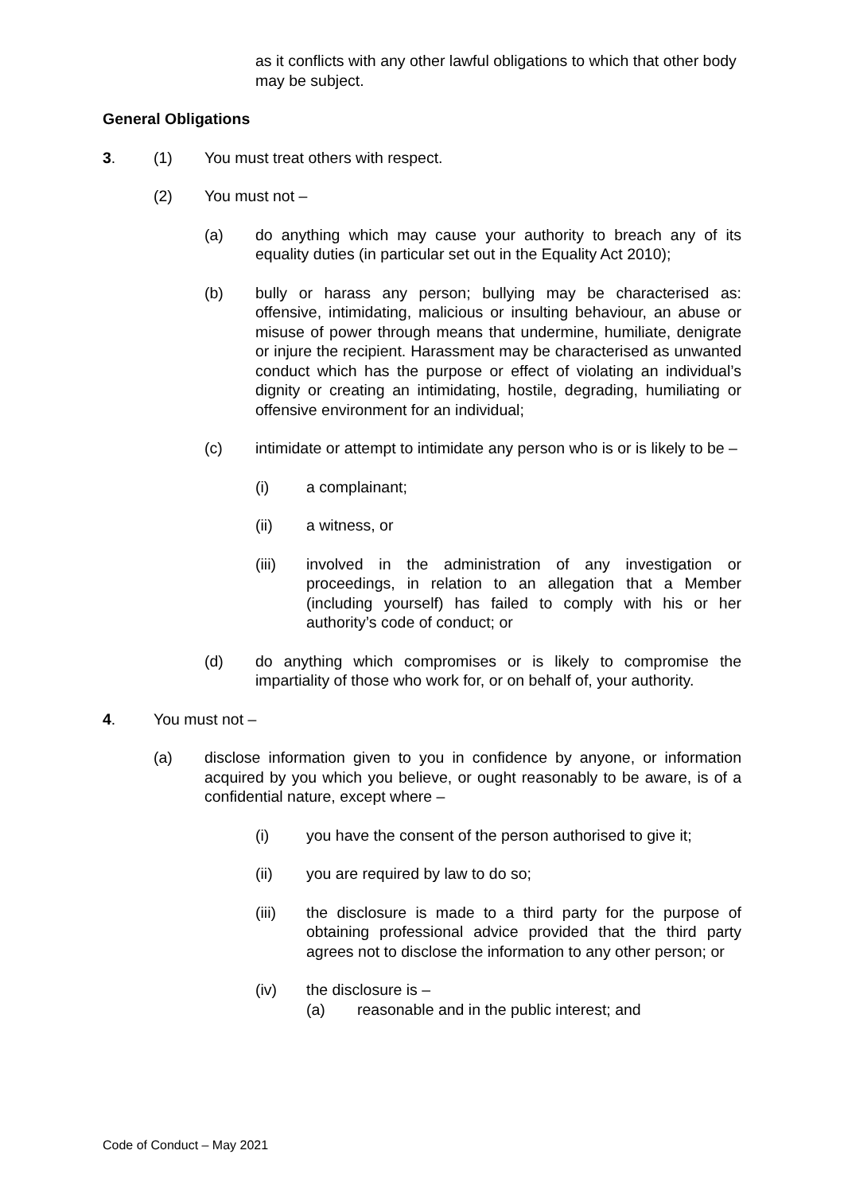as it conflicts with any other lawful obligations to which that other body may be subject.
General Obligations
3. (1) You must treat others with respect.
(2) You must not –
(a) do anything which may cause your authority to breach any of its equality duties (in particular set out in the Equality Act 2010);
(b) bully or harass any person; bullying may be characterised as: offensive, intimidating, malicious or insulting behaviour, an abuse or misuse of power through means that undermine, humiliate, denigrate or injure the recipient. Harassment may be characterised as unwanted conduct which has the purpose or effect of violating an individual’s dignity or creating an intimidating, hostile, degrading, humiliating or offensive environment for an individual;
(c) intimidate or attempt to intimidate any person who is or is likely to be –
(i) a complainant;
(ii) a witness, or
(iii) involved in the administration of any investigation or proceedings, in relation to an allegation that a Member (including yourself) has failed to comply with his or her authority’s code of conduct; or
(d) do anything which compromises or is likely to compromise the impartiality of those who work for, or on behalf of, your authority.
4. You must not –
(a) disclose information given to you in confidence by anyone, or information acquired by you which you believe, or ought reasonably to be aware, is of a confidential nature, except where –
(i) you have the consent of the person authorised to give it;
(ii) you are required by law to do so;
(iii) the disclosure is made to a third party for the purpose of obtaining professional advice provided that the third party agrees not to disclose the information to any other person; or
(iv) the disclosure is –
(a) reasonable and in the public interest; and
Code of Conduct – May 2021